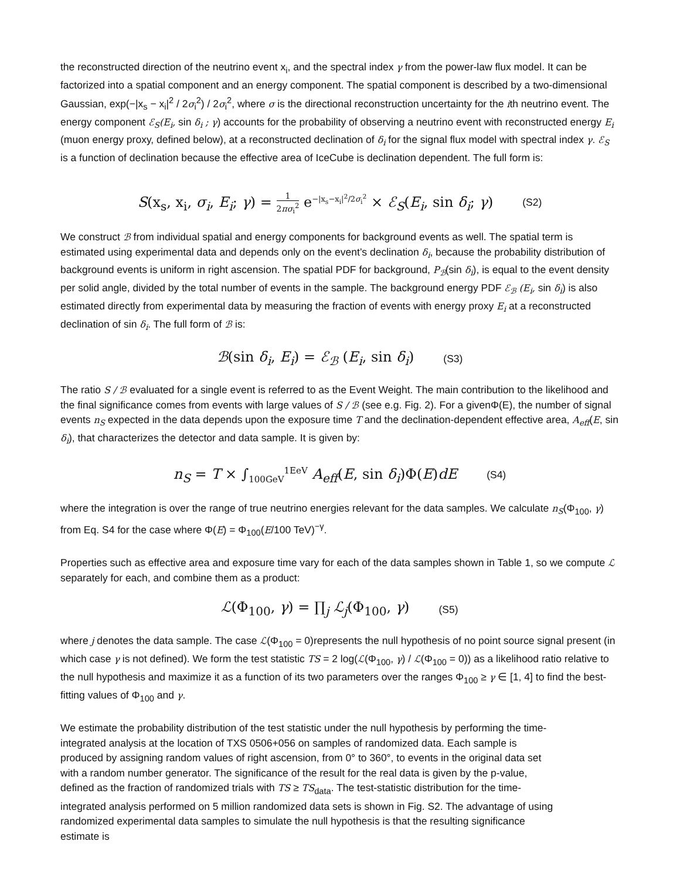the reconstructed direction of the neutrino event x<sub>i</sub>, and the spectral index γ from the power-law flux model. It can be factorized into a spatial component and an energy component. The spatial component is described by a two-dimensional Gaussian, exp(−|x<sub>s</sub> − x<sub>i</sub>|<sup>2</sup> / 2σ<sub>i</sub><sup>2</sup>) / 2σ<sub>i</sub><sup>2</sup>, where σ is the directional reconstruction uncertainty for the ith neutrino event. The energy component ℰ<sub>S</sub>(E<sub>i</sub>, sin δ<sub>i</sub> ; γ) accounts for the probability of observing a neutrino event with reconstructed energy E<sub>i</sub> (muon energy proxy, defined below), at a reconstructed declination of δ<sub>i</sub> for the signal flux model with spectral index γ. ℰ<sub>S</sub> is a function of declination because the effective area of IceCube is declination dependent. The full form is:
S(x<sub>s</sub>, x<sub>i</sub>, σ<sub>i</sub>, E<sub>i</sub>; γ) = 1 2πσ<sub>i</sub><sup>2</sup> e<sup>−|x<sub>s</sub>−x<sub>i</sub>|<sup>2</sup>/2σ<sub>i</sub><sup>2</sup></sup> × ℰ<sub>S</sub>(E<sub>i</sub>, sin δ<sub>i</sub>; γ)
(S2)
We construct ℬ from individual spatial and energy components for background events as well. The spatial term is estimated using experimental data and depends only on the event’s declination δ<sub>i</sub>, because the probability distribution of background events is uniform in right ascension. The spatial PDF for background, P<sub>ℬ</sub>(sin δ<sub>i</sub>), is equal to the event density per solid angle, divided by the total number of events in the sample. The background energy PDF ℰ<sub>ℬ</sub> (E<sub>i</sub>, sin δ<sub>i</sub>) is also estimated directly from experimental data by measuring the fraction of events with energy proxy E<sub>i</sub> at a reconstructed declination of sin δ<sub>i</sub>. The full form of ℬ is:
ℬ(sin δ<sub>i</sub>, E<sub>i</sub>) = ℰ<sub>ℬ</sub> (E<sub>i</sub>, sin δ<sub>i</sub>)
(S3)
The ratio S / ℬ evaluated for a single event is referred to as the Event Weight. The main contribution to the likelihood and the final significance comes from events with large values of S / ℬ (see e.g. Fig. 2). For a givenΦ(E), the number of signal events n<sub>S</sub> expected in the data depends upon the exposure time T and the declination-dependent effective area, A<sub>eff</sub>(E, sin δ<sub>i</sub>), that characterizes the detector and data sample. It is given by:
n<sub>S</sub> = T × ∫<sub>100GeV</sub><sup>1EeV</sup> A<sub>eff</sub>(E, sin δ<sub>i</sub>)Φ(E)dE
(S4)
where the integration is over the range of true neutrino energies relevant for the data samples. We calculate n<sub>S</sub>(Φ<sub>100</sub>, γ) from Eq. S4 for the case where Φ(E) = Φ<sub>100</sub>(E/100 TeV)<sup>−γ</sup>.
Properties such as effective area and exposure time vary for each of the data samples shown in Table 1, so we compute ℒ separately for each, and combine them as a product:
ℒ(Φ<sub>100</sub>, γ) = ∏<sub>j</sub> ℒ<sub>j</sub>(Φ<sub>100</sub>, γ)
(S5)
where j denotes the data sample. The case ℒ(Φ<sub>100</sub> = 0)represents the null hypothesis of no point source signal present (in which case γ is not defined). We form the test statistic TS = 2 log(ℒ(Φ<sub>100</sub>, γ) / ℒ(Φ<sub>100</sub> = 0)) as a likelihood ratio relative to the null hypothesis and maximize it as a function of its two parameters over the ranges Φ<sub>100</sub> ≥ γ ∈ [1, 4] to find the best-fitting values of Φ<sub>100</sub> and γ.
We estimate the probability distribution of the test statistic under the null hypothesis by performing the time-integrated analysis at the location of TXS 0506+056 on samples of randomized data. Each sample is produced by assigning random values of right ascension, from 0° to 360°, to events in the original data set with a random number generator. The significance of the result for the real data is given by the p-value, defined as the fraction of randomized trials with TS ≥ TS<sub>data</sub>. The test-statistic distribution for the time-integrated analysis performed on 5 million randomized data sets is shown in Fig. S2. The advantage of using randomized experimental data samples to simulate the null hypothesis is that the resulting significance estimate is